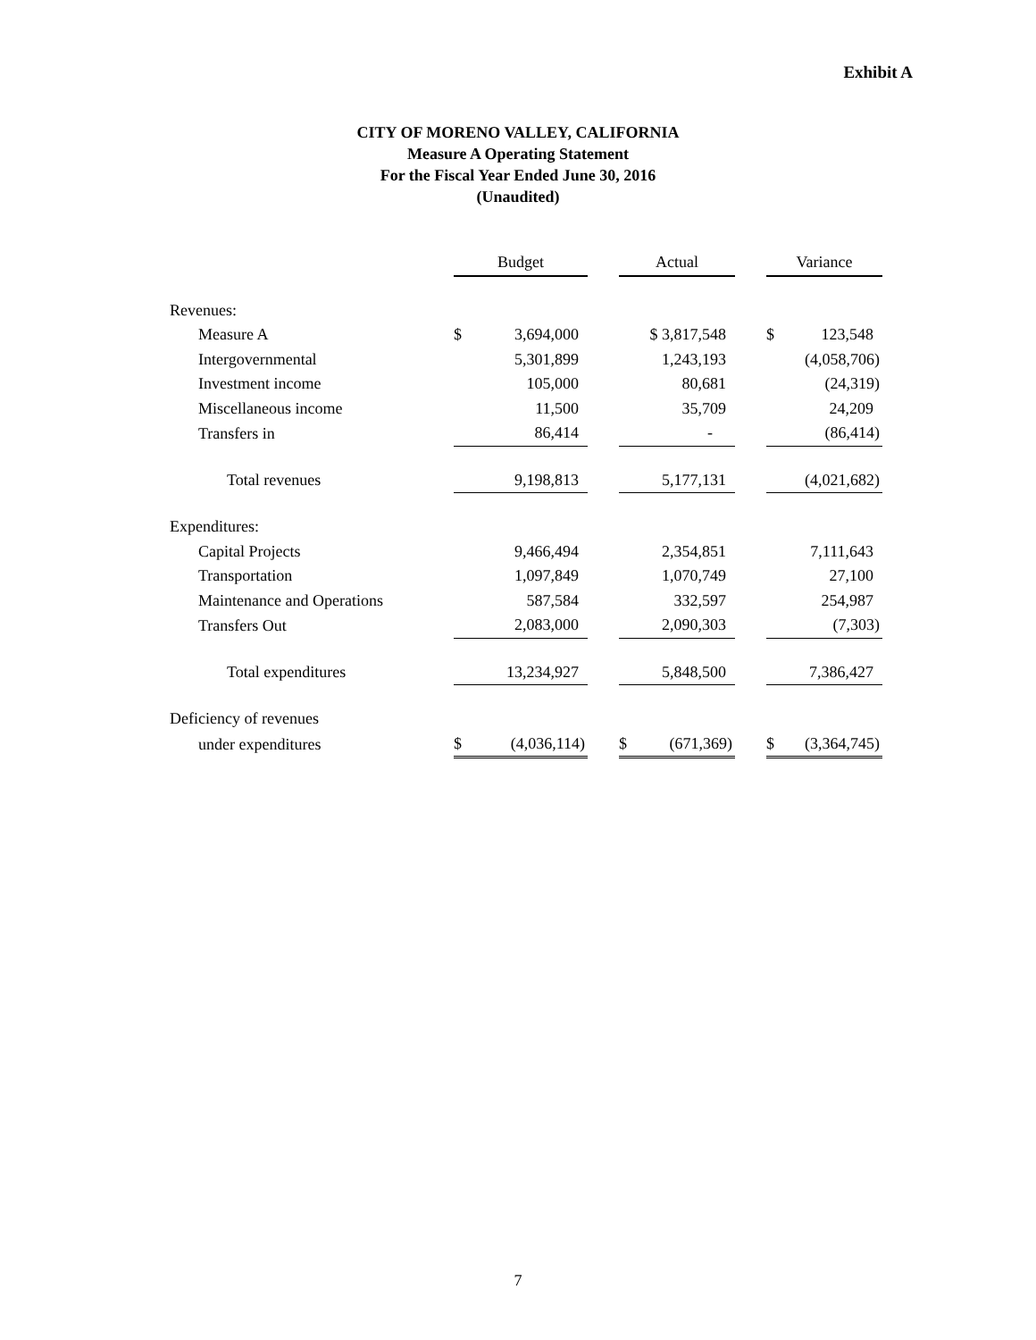Exhibit A
CITY OF MORENO VALLEY, CALIFORNIA
Measure A Operating Statement
For the Fiscal Year Ended June 30, 2016
(Unaudited)
| | Budget | | | Actual | | | Variance | |
| Revenues: | | | | | | | | |
| Measure A | $ | 3,694,000 | | $ 3,817,548 | | | $ | 123,548 |
| Intergovernmental | | 5,301,899 | | 1,243,193 | | | (4,058,706) | |
| Investment income | | 105,000 | | 80,681 | | | (24,319) | |
| Miscellaneous income | | 11,500 | | 35,709 | | | 24,209 | |
| Transfers in | | 86,414 | | - | | | (86,414) | |
| Total revenues | | 9,198,813 | | 5,177,131 | | | (4,021,682) | |
| Expenditures: | | | | | | | | |
| Capital Projects | | 9,466,494 | | 2,354,851 | | | 7,111,643 | |
| Transportation | | 1,097,849 | | 1,070,749 | | | 27,100 | |
| Maintenance and Operations | | 587,584 | | 332,597 | | | 254,987 | |
| Transfers Out | | 2,083,000 | | 2,090,303 | | | (7,303) | |
| Total expenditures | | 13,234,927 | | 5,848,500 | | | 7,386,427 | |
| Deficiency of revenues | | | | | | | | |
| under expenditures | $ | (4,036,114) | | $ | (671,369) | | $ | (3,364,745) |
7